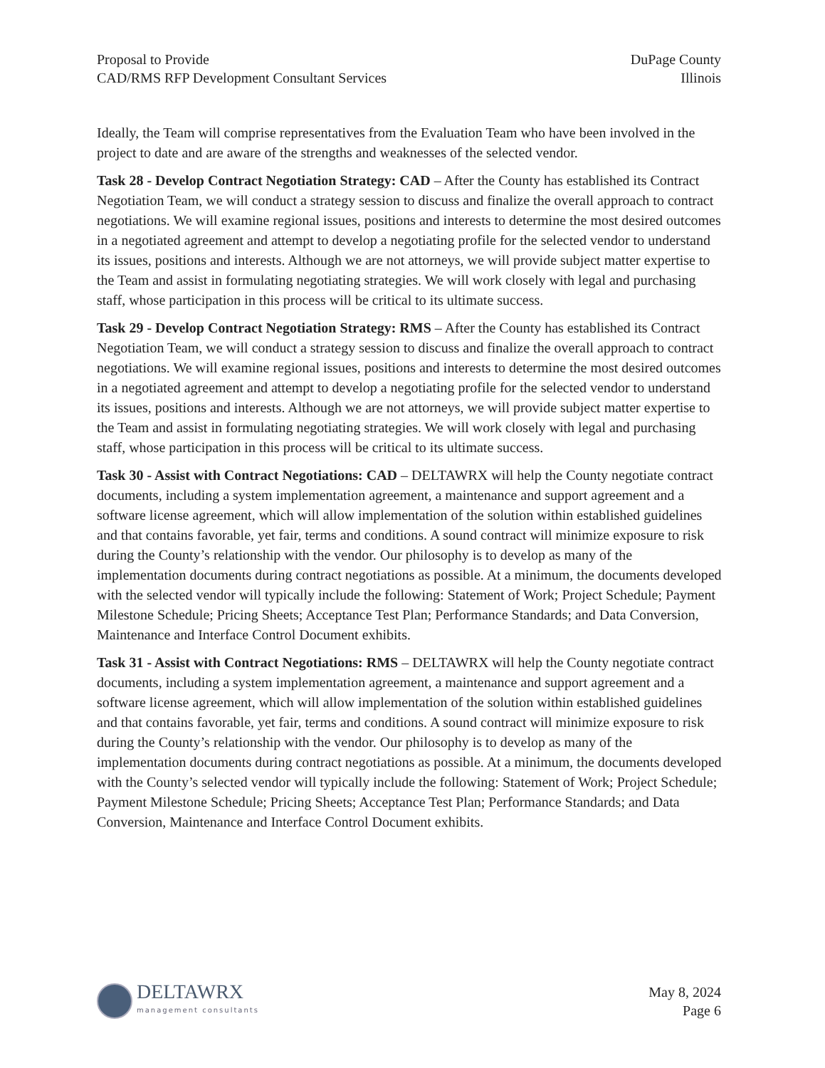Proposal to Provide
CAD/RMS RFP Development Consultant Services
DuPage County
Illinois
Ideally, the Team will comprise representatives from the Evaluation Team who have been involved in the project to date and are aware of the strengths and weaknesses of the selected vendor.
Task 28 - Develop Contract Negotiation Strategy: CAD – After the County has established its Contract Negotiation Team, we will conduct a strategy session to discuss and finalize the overall approach to contract negotiations. We will examine regional issues, positions and interests to determine the most desired outcomes in a negotiated agreement and attempt to develop a negotiating profile for the selected vendor to understand its issues, positions and interests. Although we are not attorneys, we will provide subject matter expertise to the Team and assist in formulating negotiating strategies. We will work closely with legal and purchasing staff, whose participation in this process will be critical to its ultimate success.
Task 29 - Develop Contract Negotiation Strategy: RMS – After the County has established its Contract Negotiation Team, we will conduct a strategy session to discuss and finalize the overall approach to contract negotiations. We will examine regional issues, positions and interests to determine the most desired outcomes in a negotiated agreement and attempt to develop a negotiating profile for the selected vendor to understand its issues, positions and interests. Although we are not attorneys, we will provide subject matter expertise to the Team and assist in formulating negotiating strategies. We will work closely with legal and purchasing staff, whose participation in this process will be critical to its ultimate success.
Task 30 - Assist with Contract Negotiations: CAD – DELTAWRX will help the County negotiate contract documents, including a system implementation agreement, a maintenance and support agreement and a software license agreement, which will allow implementation of the solution within established guidelines and that contains favorable, yet fair, terms and conditions. A sound contract will minimize exposure to risk during the County’s relationship with the vendor. Our philosophy is to develop as many of the implementation documents during contract negotiations as possible. At a minimum, the documents developed with the selected vendor will typically include the following: Statement of Work; Project Schedule; Payment Milestone Schedule; Pricing Sheets; Acceptance Test Plan; Performance Standards; and Data Conversion, Maintenance and Interface Control Document exhibits.
Task 31 - Assist with Contract Negotiations: RMS – DELTAWRX will help the County negotiate contract documents, including a system implementation agreement, a maintenance and support agreement and a software license agreement, which will allow implementation of the solution within established guidelines and that contains favorable, yet fair, terms and conditions. A sound contract will minimize exposure to risk during the County’s relationship with the vendor. Our philosophy is to develop as many of the implementation documents during contract negotiations as possible. At a minimum, the documents developed with the County’s selected vendor will typically include the following: Statement of Work; Project Schedule; Payment Milestone Schedule; Pricing Sheets; Acceptance Test Plan; Performance Standards; and Data Conversion, Maintenance and Interface Control Document exhibits.
DELTAWRX
management consultants
May 8, 2024
Page 6